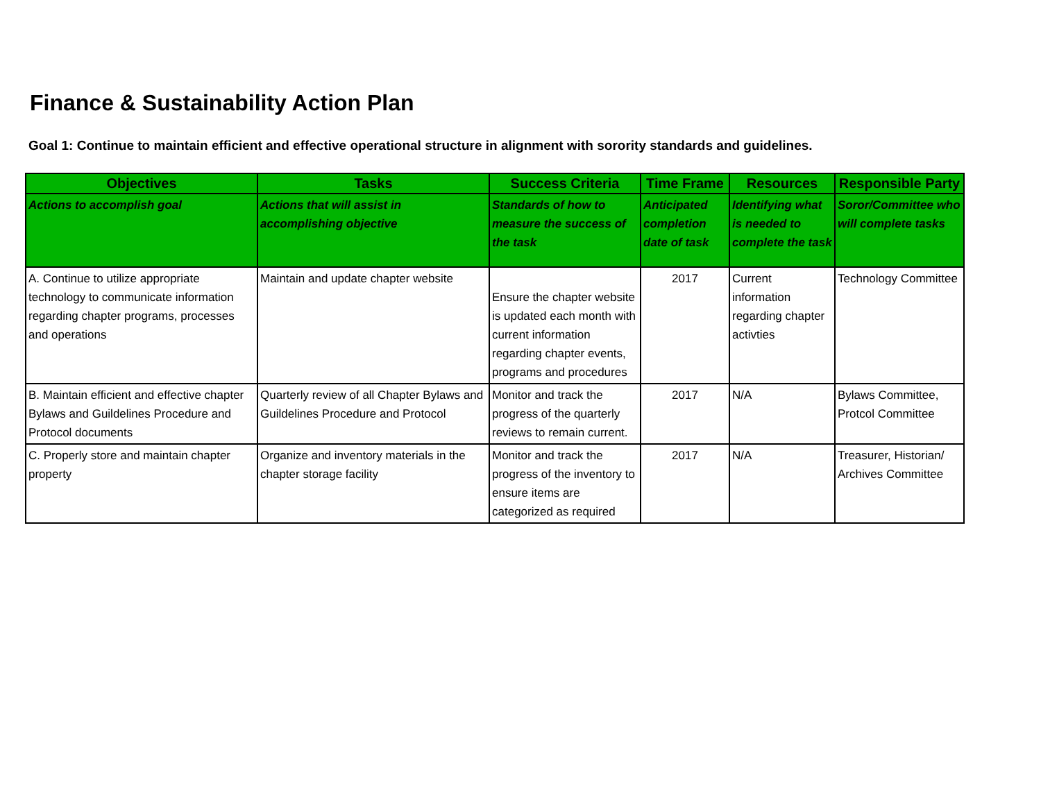Finance & Sustainability Action Plan
Goal 1: Continue to maintain efficient and effective operational structure in alignment with sorority standards and guidelines.
| Objectives | Tasks | Success Criteria | Time Frame | Resources | Responsible Party |
| --- | --- | --- | --- | --- | --- |
| Actions to accomplish goal | Actions that will assist in accomplishing objective | Standards of how to measure the success of the task | Anticipated completion date of task | Identifying what is needed to complete the task | Soror/Committee who will complete tasks |
| A. Continue to utilize appropriate technology to communicate information regarding chapter programs, processes and operations | Maintain and update chapter website | Ensure the chapter website is updated each month with current information regarding chapter events, programs and procedures | 2017 | Current information regarding chapter activties | Technology Committee |
| B. Maintain efficient and effective chapter Bylaws and Guildelines Procedure and Protocol documents | Quarterly review of all Chapter Bylaws and Guildelines Procedure and Protocol | Monitor and track the progress of the quarterly reviews to remain current. | 2017 | N/A | Bylaws Committee, Protcol Committee |
| C. Properly store and maintain chapter property | Organize and inventory materials in the chapter storage facility | Monitor and track the progress of the inventory to ensure items are categorized as required | 2017 | N/A | Treasurer, Historian/ Archives Committee |